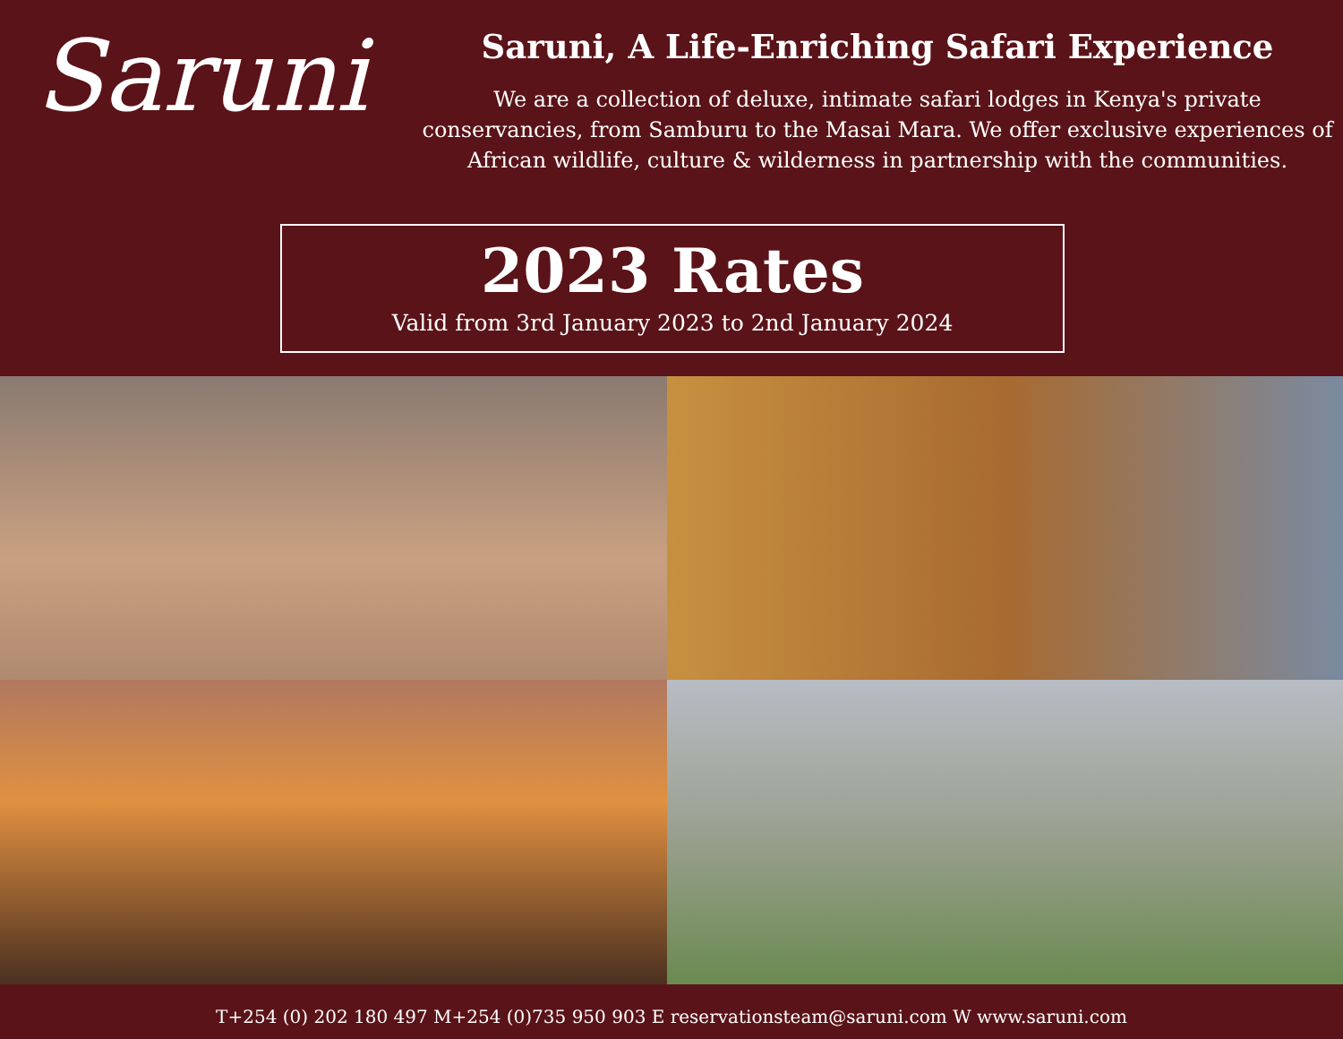Saruni
Saruni, A Life-Enriching Safari Experience
We are a collection of deluxe, intimate safari lodges in Kenya's private conservancies, from Samburu to the Masai Mara. We offer exclusive experiences of African wildlife, culture & wilderness in partnership with the communities.
2023 Rates
Valid from 3rd January 2023 to 2nd January 2024
T+254 (0) 202 180 497 M+254 (0)735 950 903 E reservationsteam@saruni.com W www.saruni.com